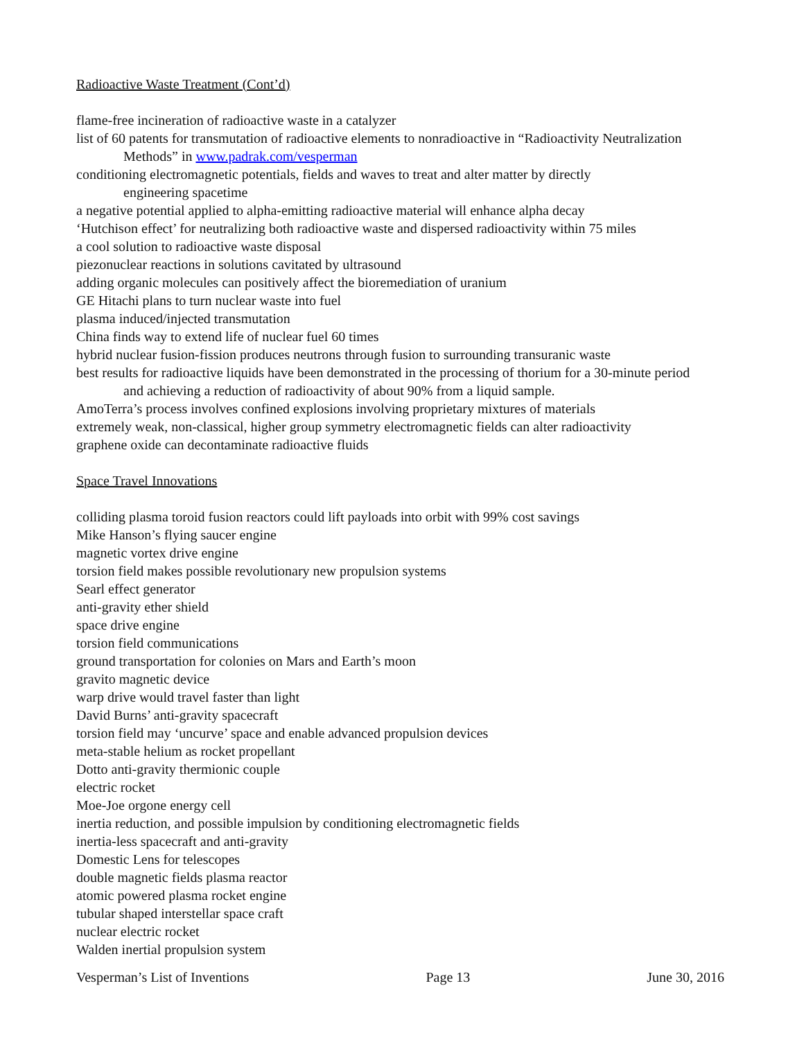Radioactive Waste Treatment (Cont’d)
flame-free incineration of radioactive waste in a catalyzer
list of 60 patents for transmutation of radioactive elements to nonradioactive in “Radioactivity Neutralization
Methods” in www.padrak.com/vesperman
conditioning electromagnetic potentials, fields and waves to treat and alter matter by directly
engineering spacetime
a negative potential applied to alpha-emitting radioactive material will enhance alpha decay
‘Hutchison effect’ for neutralizing both radioactive waste and dispersed radioactivity within 75 miles
a cool solution to radioactive waste disposal
piezonuclear reactions in solutions cavitated by ultrasound
adding organic molecules can positively affect the bioremediation of uranium
GE Hitachi plans to turn nuclear waste into fuel
plasma induced/injected transmutation
China finds way to extend life of nuclear fuel 60 times
hybrid nuclear fusion-fission produces neutrons through fusion to surrounding transuranic waste
best results for radioactive liquids have been demonstrated in the processing of thorium for a 30-minute period
and achieving a reduction of radioactivity of about 90% from a liquid sample.
AmoTerra’s process involves confined explosions involving proprietary mixtures of materials
extremely weak, non-classical, higher group symmetry electromagnetic fields can alter radioactivity
graphene oxide can decontaminate radioactive fluids
Space Travel Innovations
colliding plasma toroid fusion reactors could lift payloads into orbit with 99% cost savings
Mike Hanson’s flying saucer engine
magnetic vortex drive engine
torsion field makes possible revolutionary new propulsion systems
Searl effect generator
anti-gravity ether shield
space drive engine
torsion field communications
ground transportation for colonies on Mars and Earth’s moon
gravito magnetic device
warp drive would travel faster than light
David Burns’ anti-gravity spacecraft
torsion field may ‘uncurve’ space and enable advanced propulsion devices
meta-stable helium as rocket propellant
Dotto anti-gravity thermionic couple
electric rocket
Moe-Joe orgone energy cell
inertia reduction, and possible impulsion by conditioning electromagnetic fields
inertia-less spacecraft and anti-gravity
Domestic Lens for telescopes
double magnetic fields plasma reactor
atomic powered plasma rocket engine
tubular shaped interstellar space craft
nuclear electric rocket
Walden inertial propulsion system
Vesperman’s List of Inventions Page 13 June 30, 2016